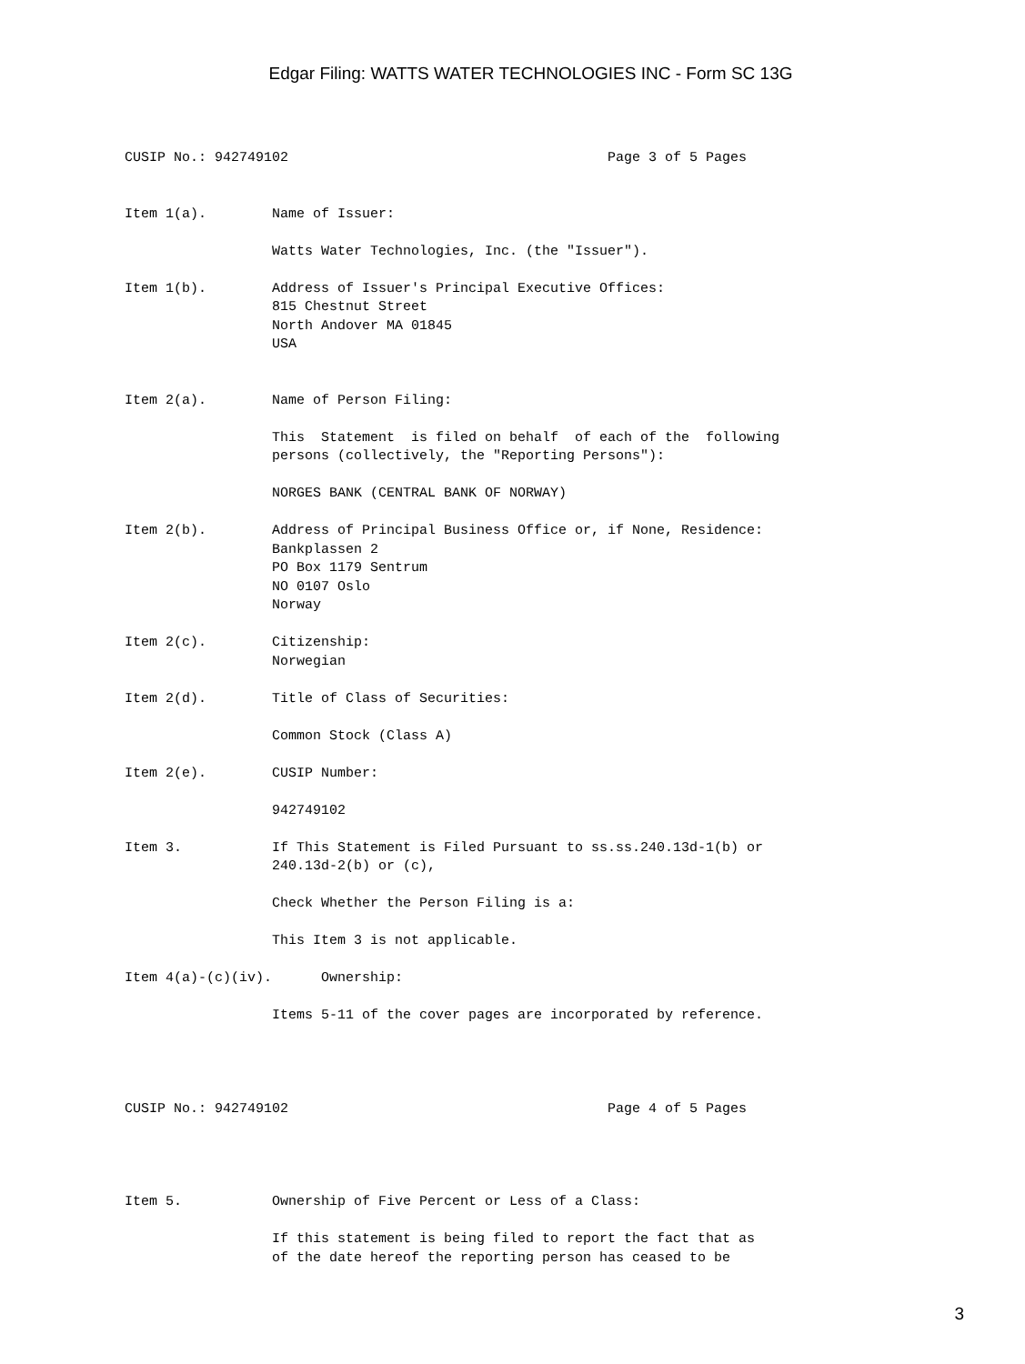Edgar Filing: WATTS WATER TECHNOLOGIES INC - Form SC 13G
CUSIP No.: 942749102                                       Page 3 of 5 Pages


Item 1(a).        Name of Issuer:

                  Watts Water Technologies, Inc. (the "Issuer").

Item 1(b).        Address of Issuer's Principal Executive Offices:
                  815 Chestnut Street
                  North Andover MA 01845
                  USA


Item 2(a).        Name of Person Filing:

                  This  Statement  is filed on behalf  of each of the  following
                  persons (collectively, the "Reporting Persons"):

                  NORGES BANK (CENTRAL BANK OF NORWAY)

Item 2(b).        Address of Principal Business Office or, if None, Residence:
                  Bankplassen 2
                  PO Box 1179 Sentrum
                  NO 0107 Oslo
                  Norway

Item 2(c).        Citizenship:
                  Norwegian

Item 2(d).        Title of Class of Securities:

                  Common Stock (Class A)

Item 2(e).        CUSIP Number:

                  942749102

Item 3.           If This Statement is Filed Pursuant to ss.ss.240.13d-1(b) or
                  240.13d-2(b) or (c),

                  Check Whether the Person Filing is a:

                  This Item 3 is not applicable.

Item 4(a)-(c)(iv).      Ownership:

                  Items 5-11 of the cover pages are incorporated by reference.




CUSIP No.: 942749102                                       Page 4 of 5 Pages




Item 5.           Ownership of Five Percent or Less of a Class:

                  If this statement is being filed to report the fact that as
                  of the date hereof the reporting person has ceased to be
3